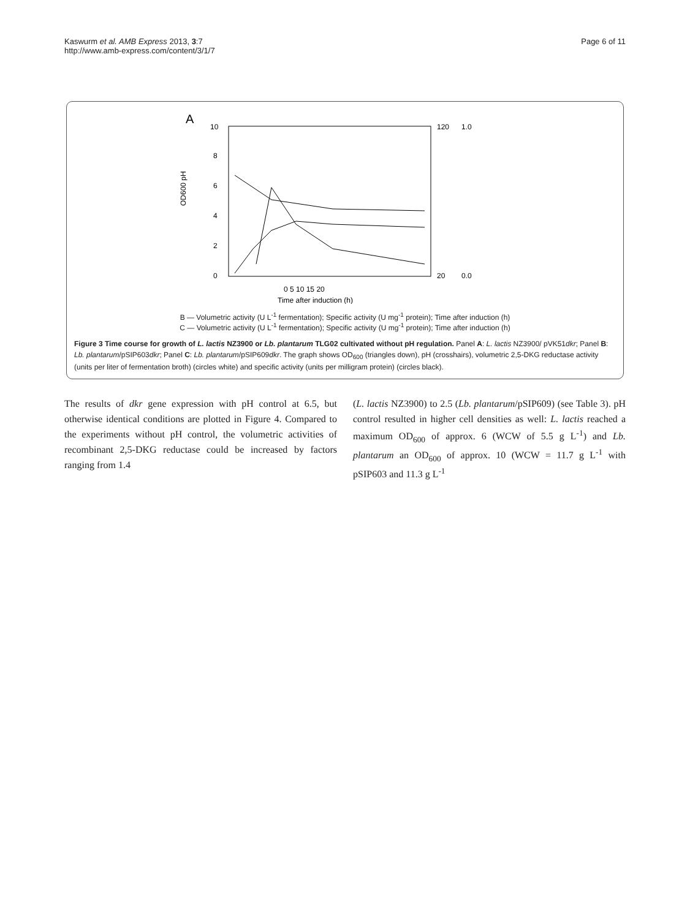Kaswurm et al. AMB Express 2013, 3:7
http://www.amb-express.com/content/3/1/7
Page 6 of 11
A
10
8
6
4
2
0
OD600 pH
120
20
1.0
0.0
0 5 10 15 20
Time after induction (h)
B — Volumetric activity (U L<sup>-1</sup> fermentation); Specific activity (U mg<sup>-1</sup> protein); Time after induction (h)
C — Volumetric activity (U L<sup>-1</sup> fermentation); Specific activity (U mg<sup>-1</sup> protein); Time after induction (h)
Figure 3 Time course for growth of L. lactis NZ3900 or Lb. plantarum TLG02 cultivated without pH regulation. Panel A: L. lactis NZ3900/ pVK51dkr; Panel B: Lb. plantarum/pSIP603dkr; Panel C: Lb. plantarum/pSIP609dkr. The graph shows OD<sub>600</sub> (triangles down), pH (crosshairs), volumetric 2,5-DKG reductase activity (units per liter of fermentation broth) (circles white) and specific activity (units per milligram protein) (circles black).
The results of dkr gene expression with pH control at 6.5, but otherwise identical conditions are plotted in Figure 4. Compared to the experiments without pH control, the volumetric activities of recombinant 2,5-DKG reductase could be increased by factors ranging from 1.4
(L. lactis NZ3900) to 2.5 (Lb. plantarum/pSIP609) (see Table 3). pH control resulted in higher cell densities as well: L. lactis reached a maximum OD<sub>600</sub> of approx. 6 (WCW of 5.5 g L<sup>-1</sup>) and Lb. plantarum an OD<sub>600</sub> of approx. 10 (WCW = 11.7 g L<sup>-1</sup> with pSIP603 and 11.3 g L<sup>-1</sup>